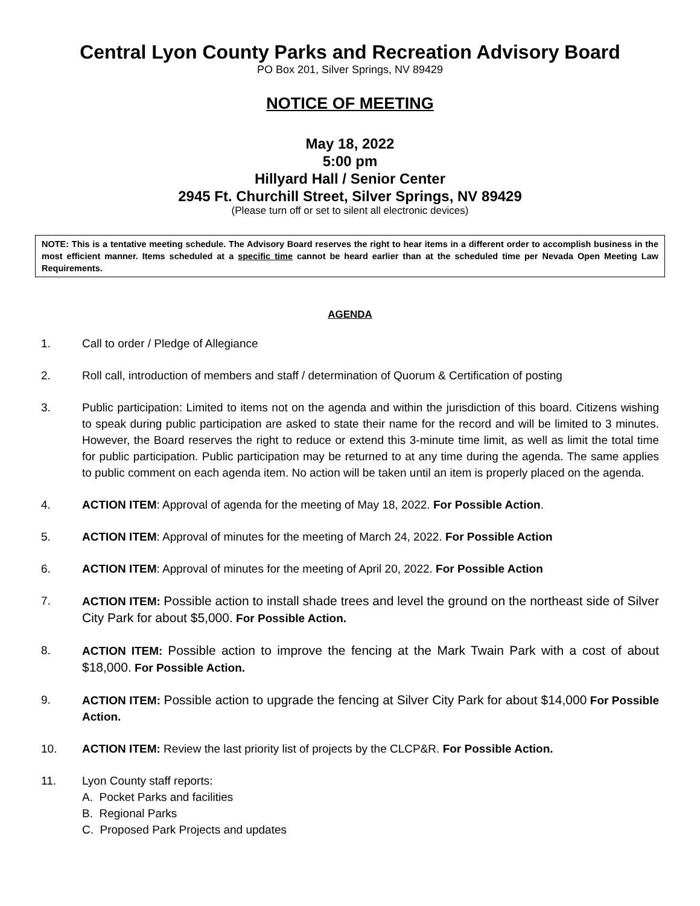Central Lyon County Parks and Recreation Advisory Board
PO Box 201, Silver Springs, NV 89429
NOTICE OF MEETING
May 18, 2022
5:00 pm
Hillyard Hall / Senior Center
2945 Ft. Churchill Street, Silver Springs, NV 89429
(Please turn off or set to silent all electronic devices)
NOTE: This is a tentative meeting schedule. The Advisory Board reserves the right to hear items in a different order to accomplish business in the most efficient manner. Items scheduled at a specific time cannot be heard earlier than at the scheduled time per Nevada Open Meeting Law Requirements.
AGENDA
1. Call to order / Pledge of Allegiance
2. Roll call, introduction of members and staff / determination of Quorum & Certification of posting
3. Public participation: Limited to items not on the agenda and within the jurisdiction of this board. Citizens wishing to speak during public participation are asked to state their name for the record and will be limited to 3 minutes. However, the Board reserves the right to reduce or extend this 3-minute time limit, as well as limit the total time for public participation. Public participation may be returned to at any time during the agenda. The same applies to public comment on each agenda item. No action will be taken until an item is properly placed on the agenda.
4. ACTION ITEM: Approval of agenda for the meeting of May 18, 2022. For Possible Action.
5. ACTION ITEM: Approval of minutes for the meeting of March 24, 2022. For Possible Action
6. ACTION ITEM: Approval of minutes for the meeting of April 20, 2022. For Possible Action
7. ACTION ITEM: Possible action to install shade trees and level the ground on the northeast side of Silver City Park for about $5,000. For Possible Action.
8. ACTION ITEM: Possible action to improve the fencing at the Mark Twain Park with a cost of about $18,000. For Possible Action.
9. ACTION ITEM: Possible action to upgrade the fencing at Silver City Park for about $14,000 For Possible Action.
10. ACTION ITEM: Review the last priority list of projects by the CLCP&R. For Possible Action.
11. Lyon County staff reports:
A. Pocket Parks and facilities
B. Regional Parks
C. Proposed Park Projects and updates